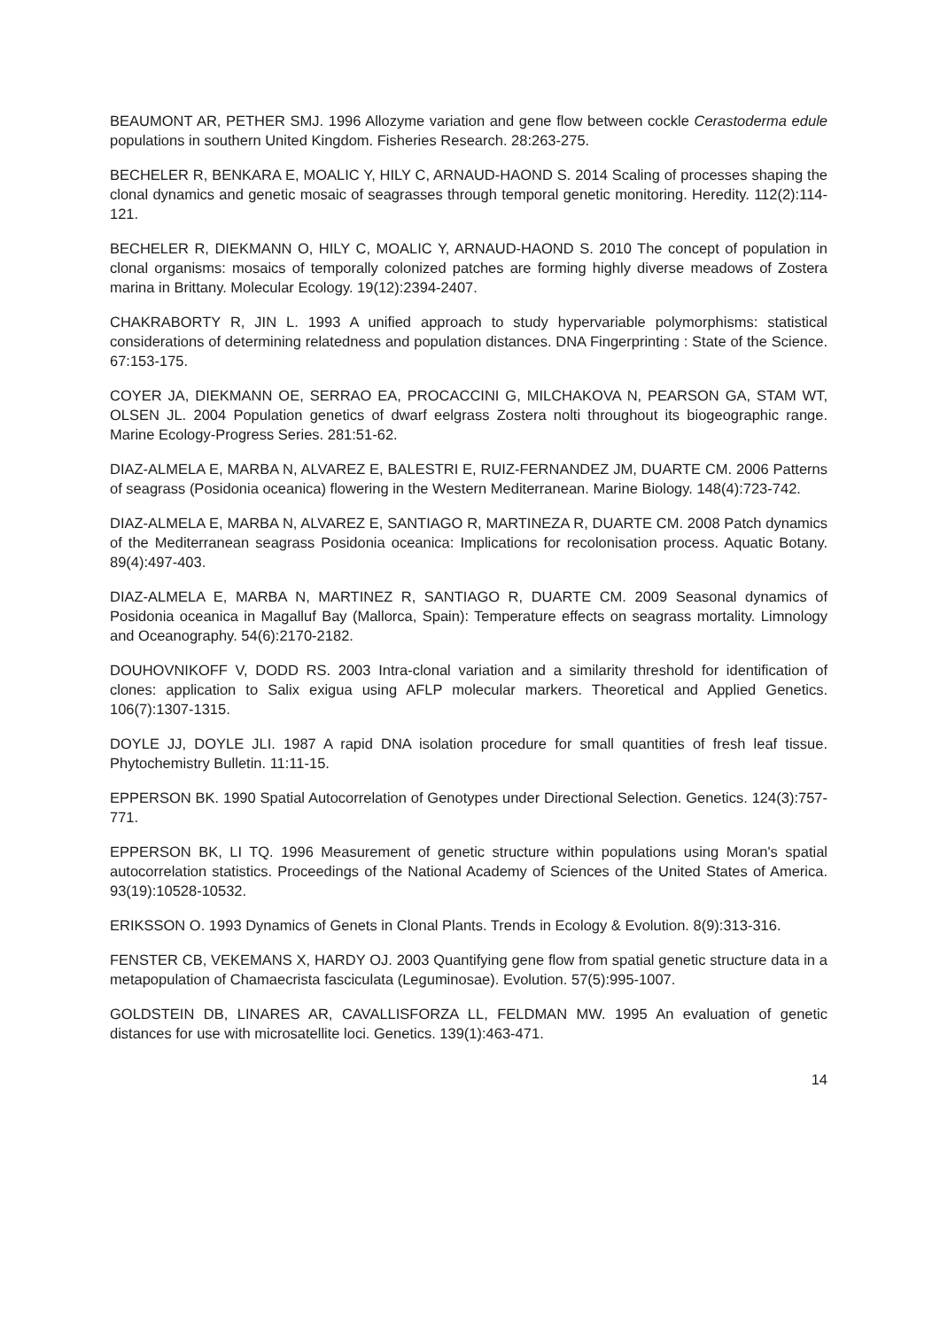BEAUMONT AR, PETHER SMJ. 1996 Allozyme variation and gene flow between cockle Cerastoderma edule populations in southern United Kingdom. Fisheries Research. 28:263-275.
BECHELER R, BENKARA E, MOALIC Y, HILY C, ARNAUD-HAOND S. 2014 Scaling of processes shaping the clonal dynamics and genetic mosaic of seagrasses through temporal genetic monitoring. Heredity. 112(2):114-121.
BECHELER R, DIEKMANN O, HILY C, MOALIC Y, ARNAUD-HAOND S. 2010 The concept of population in clonal organisms: mosaics of temporally colonized patches are forming highly diverse meadows of Zostera marina in Brittany. Molecular Ecology. 19(12):2394-2407.
CHAKRABORTY R, JIN L. 1993 A unified approach to study hypervariable polymorphisms: statistical considerations of determining relatedness and population distances. DNA Fingerprinting : State of the Science. 67:153-175.
COYER JA, DIEKMANN OE, SERRAO EA, PROCACCINI G, MILCHAKOVA N, PEARSON GA, STAM WT, OLSEN JL. 2004 Population genetics of dwarf eelgrass Zostera nolti throughout its biogeographic range. Marine Ecology-Progress Series. 281:51-62.
DIAZ-ALMELA E, MARBA N, ALVAREZ E, BALESTRI E, RUIZ-FERNANDEZ JM, DUARTE CM. 2006 Patterns of seagrass (Posidonia oceanica) flowering in the Western Mediterranean. Marine Biology. 148(4):723-742.
DIAZ-ALMELA E, MARBA N, ALVAREZ E, SANTIAGO R, MARTINEZA R, DUARTE CM. 2008 Patch dynamics of the Mediterranean seagrass Posidonia oceanica: Implications for recolonisation process. Aquatic Botany. 89(4):497-403.
DIAZ-ALMELA E, MARBA N, MARTINEZ R, SANTIAGO R, DUARTE CM. 2009 Seasonal dynamics of Posidonia oceanica in Magalluf Bay (Mallorca, Spain): Temperature effects on seagrass mortality. Limnology and Oceanography. 54(6):2170-2182.
DOUHOVNIKOFF V, DODD RS. 2003 Intra-clonal variation and a similarity threshold for identification of clones: application to Salix exigua using AFLP molecular markers. Theoretical and Applied Genetics. 106(7):1307-1315.
DOYLE JJ, DOYLE JLI. 1987 A rapid DNA isolation procedure for small quantities of fresh leaf tissue. Phytochemistry Bulletin. 11:11-15.
EPPERSON BK. 1990 Spatial Autocorrelation of Genotypes under Directional Selection. Genetics. 124(3):757-771.
EPPERSON BK, LI TQ. 1996 Measurement of genetic structure within populations using Moran's spatial autocorrelation statistics. Proceedings of the National Academy of Sciences of the United States of America. 93(19):10528-10532.
ERIKSSON O. 1993 Dynamics of Genets in Clonal Plants. Trends in Ecology & Evolution. 8(9):313-316.
FENSTER CB, VEKEMANS X, HARDY OJ. 2003 Quantifying gene flow from spatial genetic structure data in a metapopulation of Chamaecrista fasciculata (Leguminosae). Evolution. 57(5):995-1007.
GOLDSTEIN DB, LINARES AR, CAVALLISFORZA LL, FELDMAN MW. 1995 An evaluation of genetic distances for use with microsatellite loci. Genetics. 139(1):463-471.
14